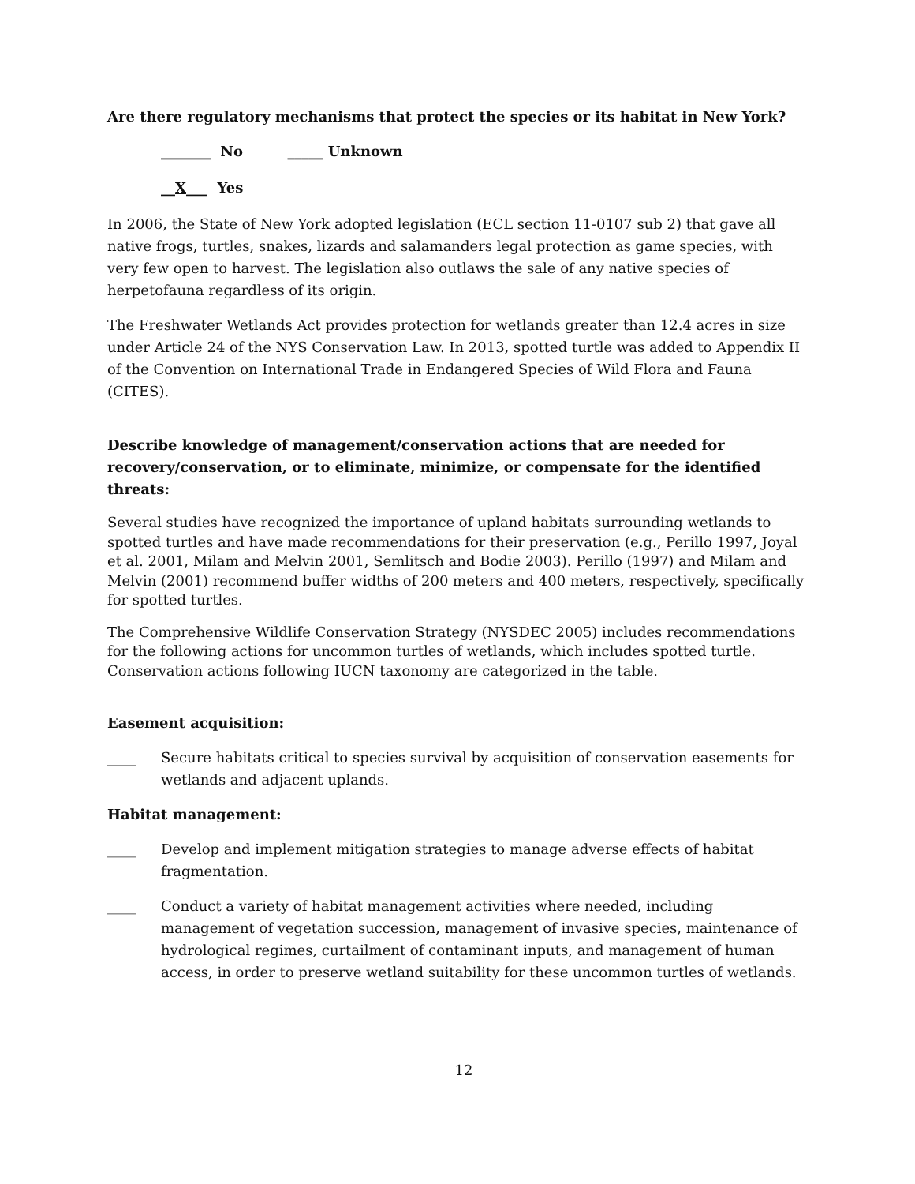Are there regulatory mechanisms that protect the species or its habitat in New York?
_______ No _____ Unknown
__X___ Yes
In 2006, the State of New York adopted legislation (ECL section 11-0107 sub 2) that gave all native frogs, turtles, snakes, lizards and salamanders legal protection as game species, with very few open to harvest. The legislation also outlaws the sale of any native species of herpetofauna regardless of its origin.
The Freshwater Wetlands Act provides protection for wetlands greater than 12.4 acres in size under Article 24 of the NYS Conservation Law. In 2013, spotted turtle was added to Appendix II of the Convention on International Trade in Endangered Species of Wild Flora and Fauna (CITES).
Describe knowledge of management/conservation actions that are needed for recovery/conservation, or to eliminate, minimize, or compensate for the identified threats:
Several studies have recognized the importance of upland habitats surrounding wetlands to spotted turtles and have made recommendations for their preservation (e.g., Perillo 1997, Joyal et al. 2001, Milam and Melvin 2001, Semlitsch and Bodie 2003). Perillo (1997) and Milam and Melvin (2001) recommend buffer widths of 200 meters and 400 meters, respectively, specifically for spotted turtles.
The Comprehensive Wildlife Conservation Strategy (NYSDEC 2005) includes recommendations for the following actions for uncommon turtles of wetlands, which includes spotted turtle. Conservation actions following IUCN taxonomy are categorized in the table.
Easement acquisition:
____ Secure habitats critical to species survival by acquisition of conservation easements for wetlands and adjacent uplands.
Habitat management:
____ Develop and implement mitigation strategies to manage adverse effects of habitat fragmentation.
____ Conduct a variety of habitat management activities where needed, including management of vegetation succession, management of invasive species, maintenance of hydrological regimes, curtailment of contaminant inputs, and management of human access, in order to preserve wetland suitability for these uncommon turtles of wetlands.
12